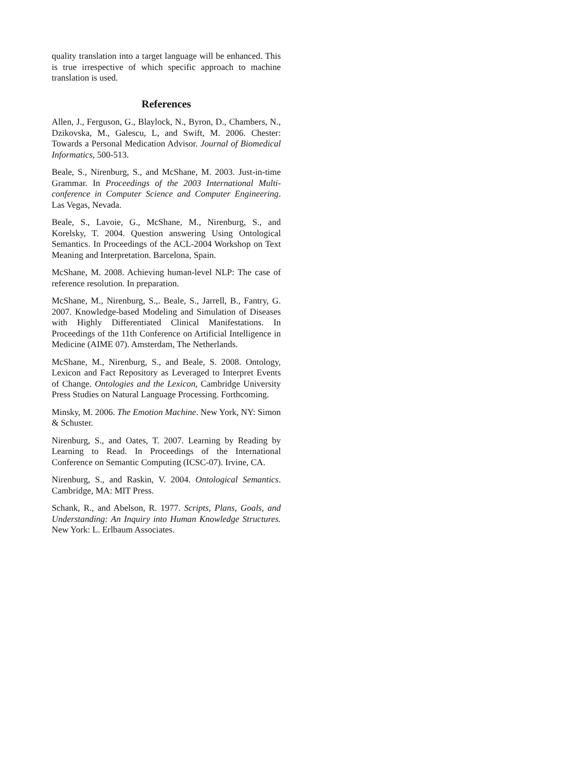quality translation into a target language will be enhanced. This is true irrespective of which specific approach to machine translation is used.
References
Allen, J., Ferguson, G., Blaylock, N., Byron, D., Chambers, N., Dzikovska, M., Galescu, L, and Swift, M. 2006. Chester: Towards a Personal Medication Advisor. Journal of Biomedical Informatics, 500-513.
Beale, S., Nirenburg, S., and McShane, M. 2003. Just-in-time Grammar. In Proceedings of the 2003 International Multi-conference in Computer Science and Computer Engineering. Las Vegas, Nevada.
Beale, S., Lavoie, G., McShane, M., Nirenburg, S., and Korelsky, T. 2004. Question answering Using Ontological Semantics. In Proceedings of the ACL-2004 Workshop on Text Meaning and Interpretation. Barcelona, Spain.
McShane, M. 2008. Achieving human-level NLP: The case of reference resolution. In preparation.
McShane, M., Nirenburg, S.,. Beale, S., Jarrell, B., Fantry, G. 2007. Knowledge-based Modeling and Simulation of Diseases with Highly Differentiated Clinical Manifestations. In Proceedings of the 11th Conference on Artificial Intelligence in Medicine (AIME 07). Amsterdam, The Netherlands.
McShane, M., Nirenburg, S., and Beale, S. 2008. Ontology, Lexicon and Fact Repository as Leveraged to Interpret Events of Change. Ontologies and the Lexicon, Cambridge University Press Studies on Natural Language Processing. Forthcoming.
Minsky, M. 2006. The Emotion Machine. New York, NY: Simon & Schuster.
Nirenburg, S., and Oates, T. 2007. Learning by Reading by Learning to Read. In Proceedings of the International Conference on Semantic Computing (ICSC-07). Irvine, CA.
Nirenburg, S., and Raskin, V. 2004. Ontological Semantics. Cambridge, MA: MIT Press.
Schank, R., and Abelson, R. 1977. Scripts, Plans, Goals, and Understanding: An Inquiry into Human Knowledge Structures. New York: L. Erlbaum Associates.